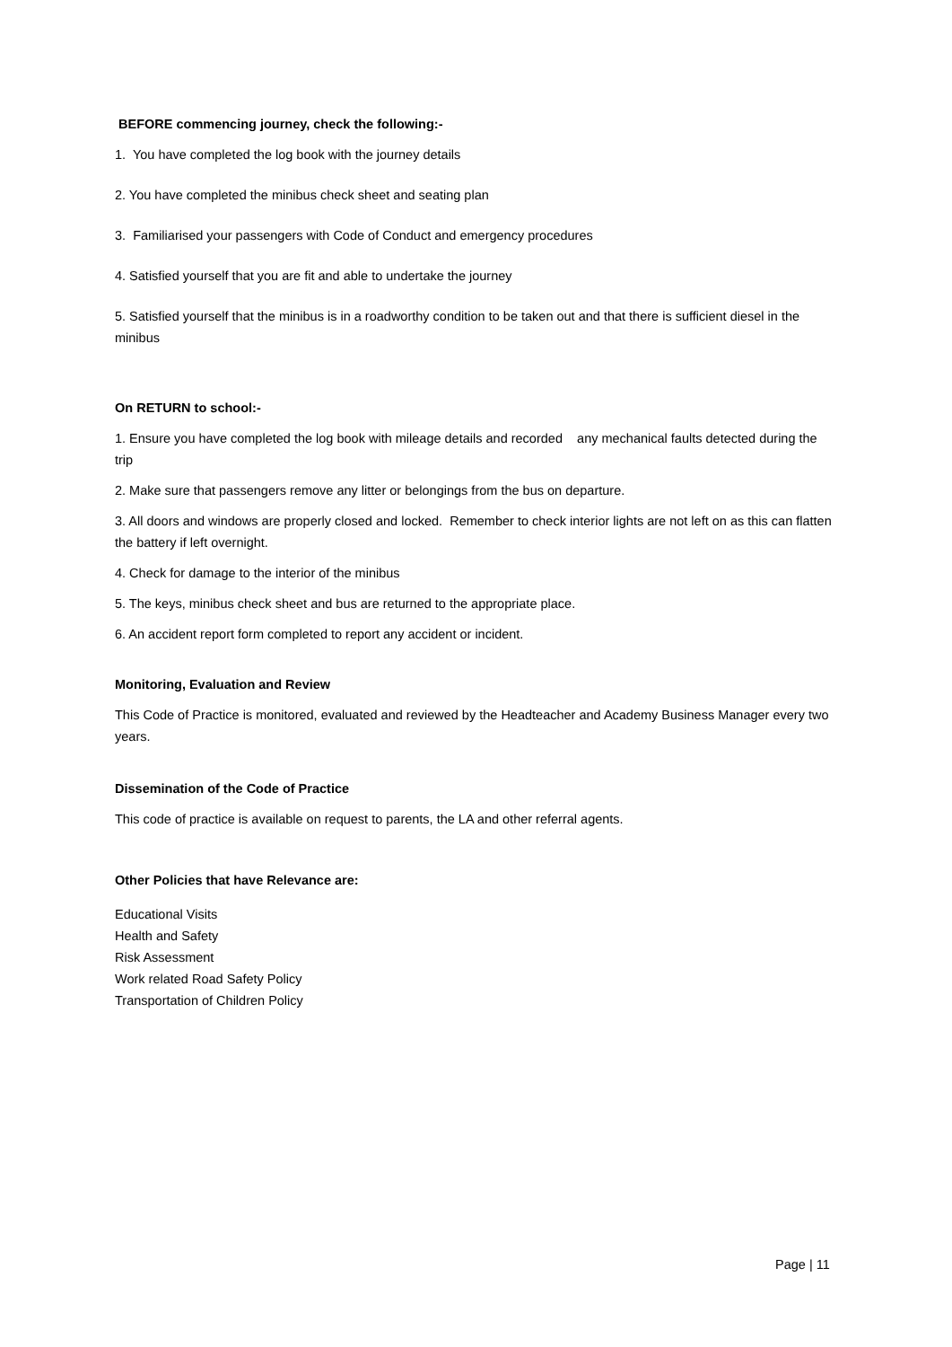BEFORE commencing journey, check the following:-
1. You have completed the log book with the journey details
2. You have completed the minibus check sheet and seating plan
3. Familiarised your passengers with Code of Conduct and emergency procedures
4. Satisfied yourself that you are fit and able to undertake the journey
5. Satisfied yourself that the minibus is in a roadworthy condition to be taken out and that there is sufficient diesel in the minibus
On RETURN to school:-
1. Ensure you have completed the log book with mileage details and recorded any mechanical faults detected during the trip
2. Make sure that passengers remove any litter or belongings from the bus on departure.
3. All doors and windows are properly closed and locked. Remember to check interior lights are not left on as this can flatten the battery if left overnight.
4. Check for damage to the interior of the minibus
5. The keys, minibus check sheet and bus are returned to the appropriate place.
6. An accident report form completed to report any accident or incident.
Monitoring, Evaluation and Review
This Code of Practice is monitored, evaluated and reviewed by the Headteacher and Academy Business Manager every two years.
Dissemination of the Code of Practice
This code of practice is available on request to parents, the LA and other referral agents.
Other Policies that have Relevance are:
Educational Visits
Health and Safety
Risk Assessment
Work related Road Safety Policy
Transportation of Children Policy
Page | 11